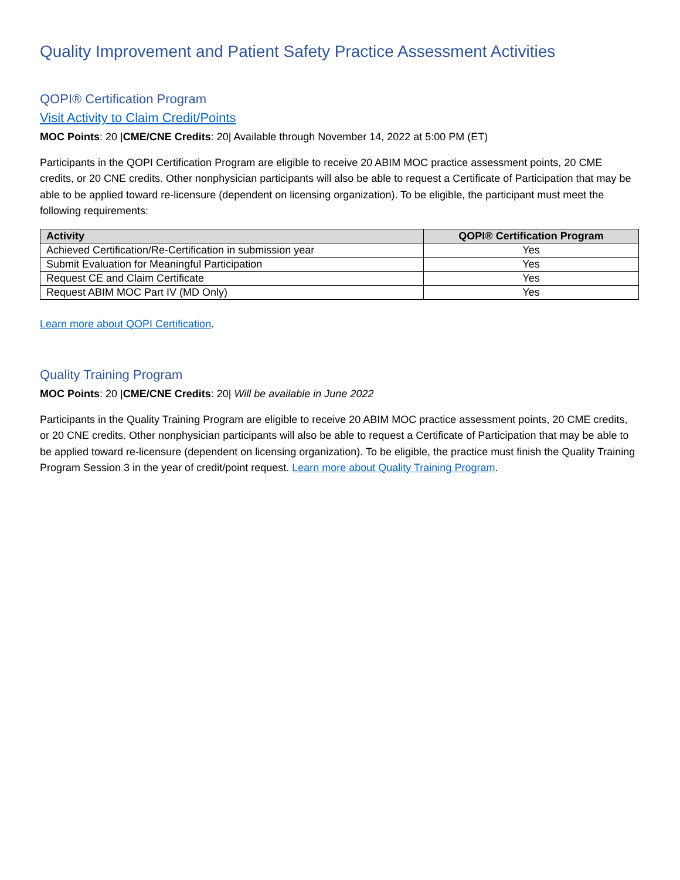Quality Improvement and Patient Safety Practice Assessment Activities
QOPI® Certification Program
Visit Activity to Claim Credit/Points
MOC Points: 20 |CME/CNE Credits: 20| Available through November 14, 2022 at 5:00 PM (ET)
Participants in the QOPI Certification Program are eligible to receive 20 ABIM MOC practice assessment points, 20 CME credits, or 20 CNE credits. Other nonphysician participants will also be able to request a Certificate of Participation that may be able to be applied toward re-licensure (dependent on licensing organization). To be eligible, the participant must meet the following requirements:
| Activity | QOPI® Certification Program |
| --- | --- |
| Achieved Certification/Re-Certification in submission year | Yes |
| Submit Evaluation for Meaningful Participation | Yes |
| Request CE and Claim Certificate | Yes |
| Request ABIM MOC Part IV (MD Only) | Yes |
Learn more about QOPI Certification.
Quality Training Program
MOC Points: 20 |CME/CNE Credits: 20| Will be available in June 2022
Participants in the Quality Training Program are eligible to receive 20 ABIM MOC practice assessment points, 20 CME credits, or 20 CNE credits. Other nonphysician participants will also be able to request a Certificate of Participation that may be able to be applied toward re-licensure (dependent on licensing organization). To be eligible, the practice must finish the Quality Training Program Session 3 in the year of credit/point request. Learn more about Quality Training Program.